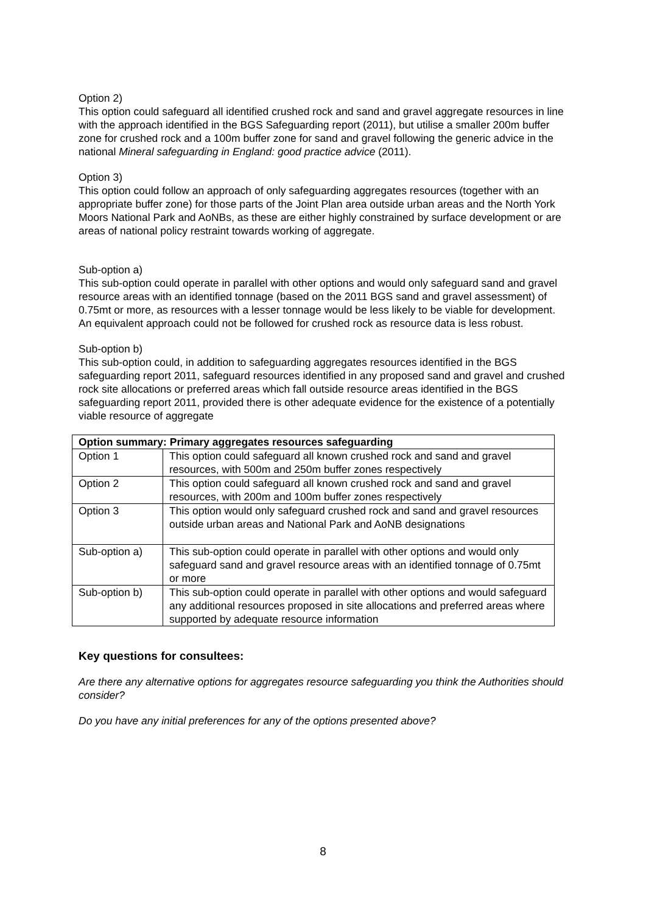Option 2)
This option could safeguard all identified crushed rock and sand and gravel aggregate resources in line with the approach identified in the BGS Safeguarding report (2011), but utilise a smaller 200m buffer zone for crushed rock and a 100m buffer zone for sand and gravel following the generic advice in the national Mineral safeguarding in England: good practice advice (2011).
Option 3)
This option could follow an approach of only safeguarding aggregates resources (together with an appropriate buffer zone) for those parts of the Joint Plan area outside urban areas and the North York Moors National Park and AoNBs, as these are either highly constrained by surface development or are areas of national policy restraint towards working of aggregate.
Sub-option a)
This sub-option could operate in parallel with other options and would only safeguard sand and gravel resource areas with an identified tonnage (based on the 2011 BGS sand and gravel assessment) of 0.75mt or more, as resources with a lesser tonnage would be less likely to be viable for development. An equivalent approach could not be followed for crushed rock as resource data is less robust.
Sub-option b)
This sub-option could, in addition to safeguarding aggregates resources identified in the BGS safeguarding report 2011, safeguard resources identified in any proposed sand and gravel and crushed rock site allocations or preferred areas which fall outside resource areas identified in the BGS safeguarding report 2011, provided there is other adequate evidence for the existence of a potentially viable resource of aggregate
| Option summary: Primary aggregates resources safeguarding | |
| --- | --- |
| Option 1 | This option could safeguard all known crushed rock and sand and gravel resources, with 500m and 250m buffer zones respectively |
| Option 2 | This option could safeguard all known crushed rock and sand and gravel resources, with 200m and 100m buffer zones respectively |
| Option 3 | This option would only safeguard crushed rock and sand and gravel resources outside urban areas and National Park and AoNB designations |
| Sub-option a) | This sub-option could operate in parallel with other options and would only safeguard sand and gravel resource areas with an identified tonnage of 0.75mt or more |
| Sub-option b) | This sub-option could operate in parallel with other options and would safeguard any additional resources proposed in site allocations and preferred areas where supported by adequate resource information |
Key questions for consultees:
Are there any alternative options for aggregates resource safeguarding you think the Authorities should consider?
Do you have any initial preferences for any of the options presented above?
8